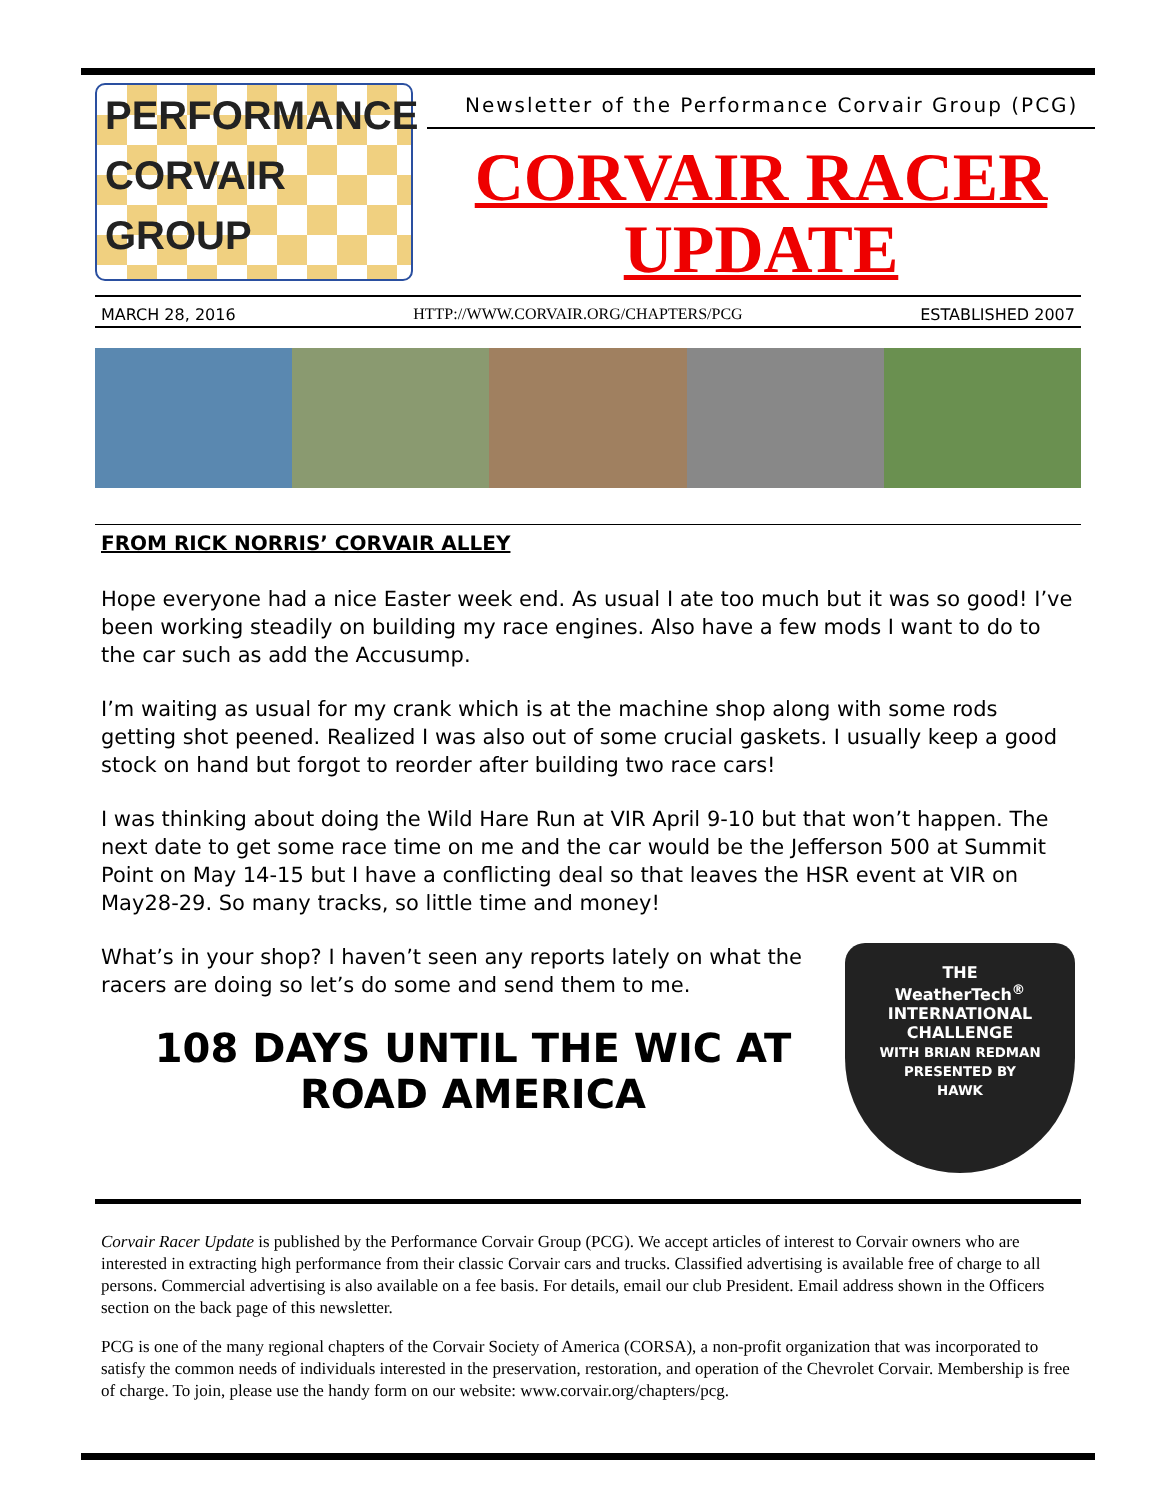PERFORMANCE
CORVAIR
GROUP
Newsletter of the Performance Corvair Group (PCG)
CORVAIR RACER
UPDATE
MARCH 28, 2016 HTTP://WWW.CORVAIR.ORG/CHAPTERS/PCG ESTABLISHED 2007
FROM RICK NORRIS’ CORVAIR ALLEY
Hope everyone had a nice Easter week end. As usual I ate too much but it was so good! I’ve been working steadily on building my race engines. Also have a few mods I want to do to the car such as add the Accusump.
I’m waiting as usual for my crank which is at the machine shop along with some rods getting shot peened. Realized I was also out of some crucial gaskets. I usually keep a good stock on hand but forgot to reorder after building two race cars!
I was thinking about doing the Wild Hare Run at VIR April 9-10 but that won’t happen. The next date to get some race time on me and the car would be the Jefferson 500 at Summit Point on May 14-15 but I have a conflicting deal so that leaves the HSR event at VIR on May28-29. So many tracks, so little time and money!
What’s in your shop? I haven’t seen any reports lately on what the racers are doing so let’s do some and send them to me.
108 DAYS UNTIL THE WIC AT ROAD AMERICA
THE
WeatherTech<sup>®</sup>
INTERNATIONAL
CHALLENGE
WITH BRIAN REDMAN
PRESENTED BY
HAWK
Corvair Racer Update is published by the Performance Corvair Group (PCG). We accept articles of interest to Corvair owners who are interested in extracting high performance from their classic Corvair cars and trucks. Classified advertising is available free of charge to all persons. Commercial advertising is also available on a fee basis. For details, email our club President. Email address shown in the Officers section on the back page of this newsletter.
PCG is one of the many regional chapters of the Corvair Society of America (CORSA), a non-profit organization that was incorporated to satisfy the common needs of individuals interested in the preservation, restoration, and operation of the Chevrolet Corvair. Membership is free of charge. To join, please use the handy form on our website: www.corvair.org/chapters/pcg.